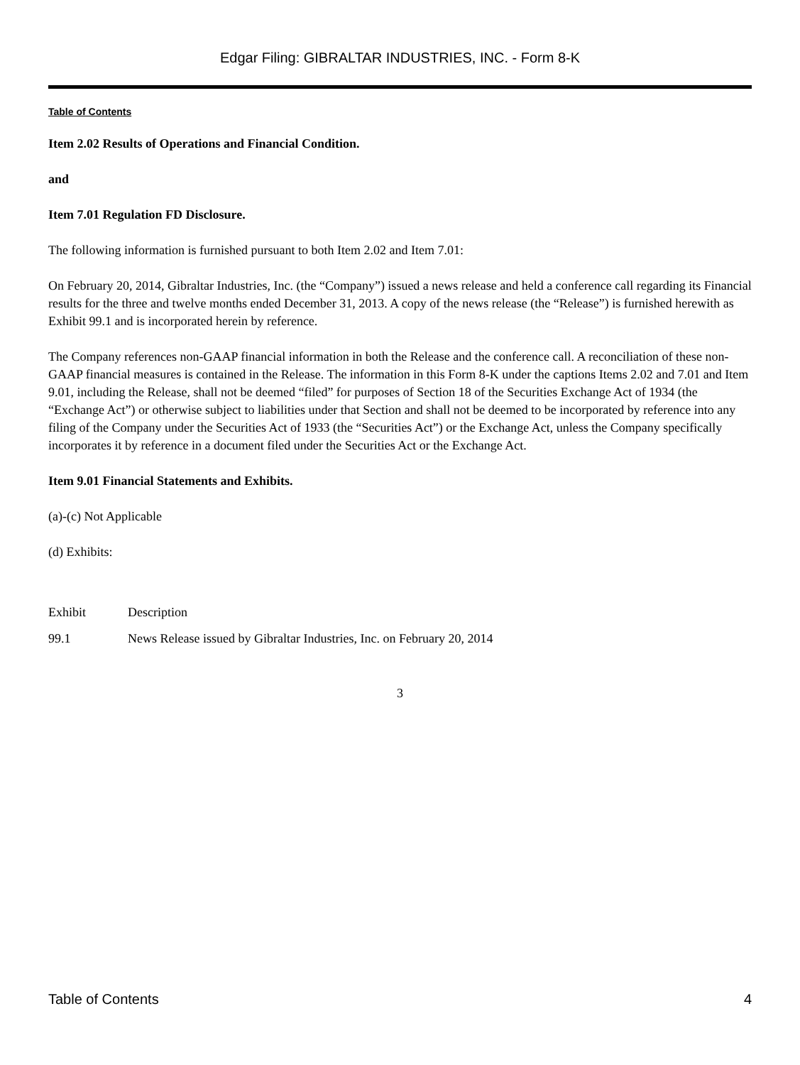Edgar Filing: GIBRALTAR INDUSTRIES, INC. - Form 8-K
Table of Contents
Item 2.02 Results of Operations and Financial Condition.
and
Item 7.01 Regulation FD Disclosure.
The following information is furnished pursuant to both Item 2.02 and Item 7.01:
On February 20, 2014, Gibraltar Industries, Inc. (the “Company”) issued a news release and held a conference call regarding its Financial results for the three and twelve months ended December 31, 2013. A copy of the news release (the “Release”) is furnished herewith as Exhibit 99.1 and is incorporated herein by reference.
The Company references non-GAAP financial information in both the Release and the conference call. A reconciliation of these non-GAAP financial measures is contained in the Release. The information in this Form 8-K under the captions Items 2.02 and 7.01 and Item 9.01, including the Release, shall not be deemed “filed” for purposes of Section 18 of the Securities Exchange Act of 1934 (the “Exchange Act”) or otherwise subject to liabilities under that Section and shall not be deemed to be incorporated by reference into any filing of the Company under the Securities Act of 1933 (the “Securities Act”) or the Exchange Act, unless the Company specifically incorporates it by reference in a document filed under the Securities Act or the Exchange Act.
Item 9.01 Financial Statements and Exhibits.
(a)-(c) Not Applicable
(d) Exhibits:
| Exhibit | Description |
| 99.1 | News Release issued by Gibraltar Industries, Inc. on February 20, 2014 |
3
Table of Contents 4